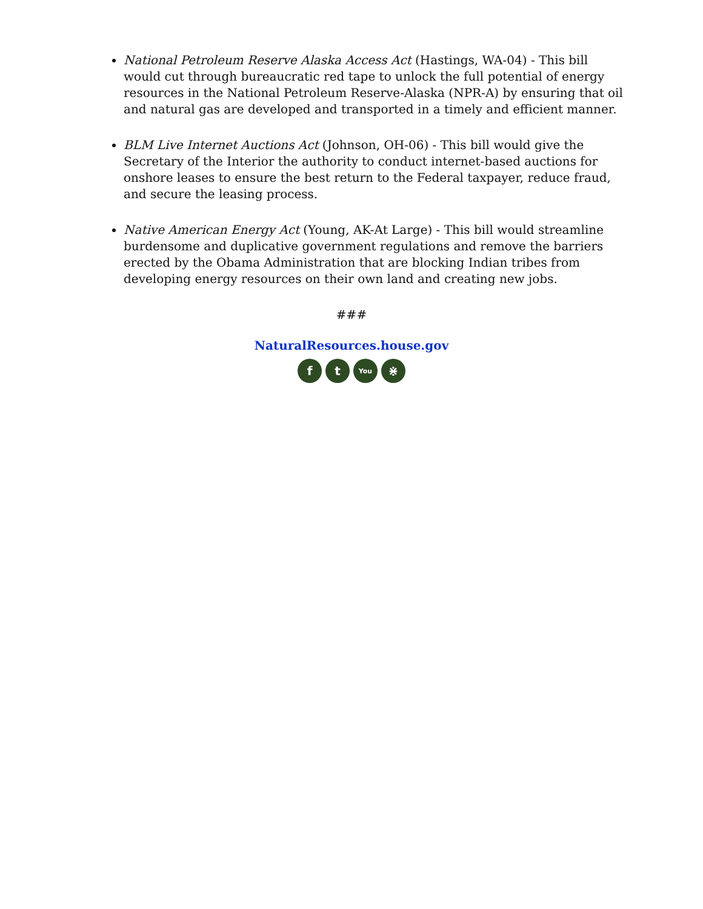National Petroleum Reserve Alaska Access Act (Hastings, WA-04) - This bill would cut through bureaucratic red tape to unlock the full potential of energy resources in the National Petroleum Reserve-Alaska (NPR-A) by ensuring that oil and natural gas are developed and transported in a timely and efficient manner.
BLM Live Internet Auctions Act (Johnson, OH-06) - This bill would give the Secretary of the Interior the authority to conduct internet-based auctions for onshore leases to ensure the best return to the Federal taxpayer, reduce fraud, and secure the leasing process.
Native American Energy Act (Young, AK-At Large) - This bill would streamline burdensome and duplicative government regulations and remove the barriers erected by the Obama Administration that are blocking Indian tribes from developing energy resources on their own land and creating new jobs.
###
NaturalResources.house.gov
f t You ⋇